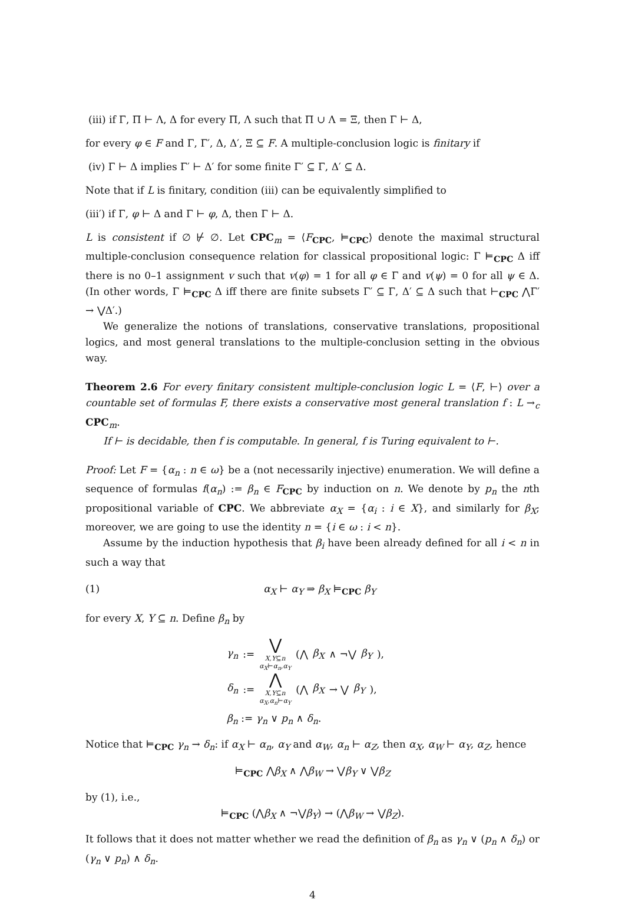(iii) if Γ, Π ⊢ Λ, Δ for every Π, Λ such that Π ∪ Λ = Ξ, then Γ ⊢ Δ,
for every φ ∈ F and Γ, Γ′, Δ, Δ′, Ξ ⊆ F. A multiple-conclusion logic is finitary if
(iv) Γ ⊢ Δ implies Γ′ ⊢ Δ′ for some finite Γ′ ⊆ Γ, Δ′ ⊆ Δ.
Note that if L is finitary, condition (iii) can be equivalently simplified to
(iii′) if Γ, φ ⊢ Δ and Γ ⊢ φ, Δ, then Γ ⊢ Δ.
L is consistent if ∅ ⊬ ∅. Let CPC<sub>m</sub> = ⟨F<sub>CPC</sub>, ⊨<sub>CPC</sub>⟩ denote the maximal structural multiple-conclusion consequence relation for classical propositional logic: Γ ⊨<sub>CPC</sub> Δ iff there is no 0–1 assignment v such that v(φ) = 1 for all φ ∈ Γ and v(ψ) = 0 for all ψ ∈ Δ. (In other words, Γ ⊨<sub>CPC</sub> Δ iff there are finite subsets Γ′ ⊆ Γ, Δ′ ⊆ Δ such that ⊢<sub>CPC</sub> ⋀Γ′ → ⋁Δ′.)
We generalize the notions of translations, conservative translations, propositional logics, and most general translations to the multiple-conclusion setting in the obvious way.
Theorem 2.6 For every finitary consistent multiple-conclusion logic L = ⟨F, ⊢⟩ over a countable set of formulas F, there exists a conservative most general translation f : L →<sub>c</sub> CPC<sub>m</sub>.
If ⊢ is decidable, then f is computable. In general, f is Turing equivalent to ⊢.
Proof: Let F = {α<sub>n</sub> : n ∈ ω} be a (not necessarily injective) enumeration. We will define a sequence of formulas f(α<sub>n</sub>) := β<sub>n</sub> ∈ F<sub>CPC</sub> by induction on n. We denote by p<sub>n</sub> the nth propositional variable of CPC. We abbreviate α<sub>X</sub> = {α<sub>i</sub> : i ∈ X}, and similarly for β<sub>X</sub>; moreover, we are going to use the identity n = {i ∈ ω : i < n}.
Assume by the induction hypothesis that β<sub>i</sub> have been already defined for all i < n in such a way that
(1) α<sub>X</sub> ⊢ α<sub>Y</sub> ⇒ β<sub>X</sub> ⊨<sub>CPC</sub> β<sub>Y</sub>
for every X, Y ⊆ n. Define β<sub>n</sub> by
γ<sub>n</sub> := ⋁
X,Y⊆n
α<sub>X</sub>⊢α<sub>n</sub>,α<sub>Y</sub> (⋀ β<sub>X</sub> ∧ ¬⋁ β<sub>Y</sub>),
δ<sub>n</sub> := ⋀
X,Y⊆n
α<sub>X</sub>,α<sub>n</sub>⊢α<sub>Y</sub> (⋀ β<sub>X</sub> → ⋁ β<sub>Y</sub>),
β<sub>n</sub> := γ<sub>n</sub> ∨ p<sub>n</sub> ∧ δ<sub>n</sub>.
Notice that ⊨<sub>CPC</sub> γ<sub>n</sub> → δ<sub>n</sub>: if α<sub>X</sub> ⊢ α<sub>n</sub>, α<sub>Y</sub> and α<sub>W</sub>, α<sub>n</sub> ⊢ α<sub>Z</sub>, then α<sub>X</sub>, α<sub>W</sub> ⊢ α<sub>Y</sub>, α<sub>Z</sub>, hence
⊨<sub>CPC</sub> ⋀β<sub>X</sub> ∧ ⋀β<sub>W</sub> → ⋁β<sub>Y</sub> ∨ ⋁β<sub>Z</sub>
by (1), i.e.,
⊨<sub>CPC</sub> (⋀β<sub>X</sub> ∧ ¬⋁β<sub>Y</sub>) → (⋀β<sub>W</sub> → ⋁β<sub>Z</sub>).
It follows that it does not matter whether we read the definition of β<sub>n</sub> as γ<sub>n</sub> ∨ (p<sub>n</sub> ∧ δ<sub>n</sub>) or (γ<sub>n</sub> ∨ p<sub>n</sub>) ∧ δ<sub>n</sub>.
4